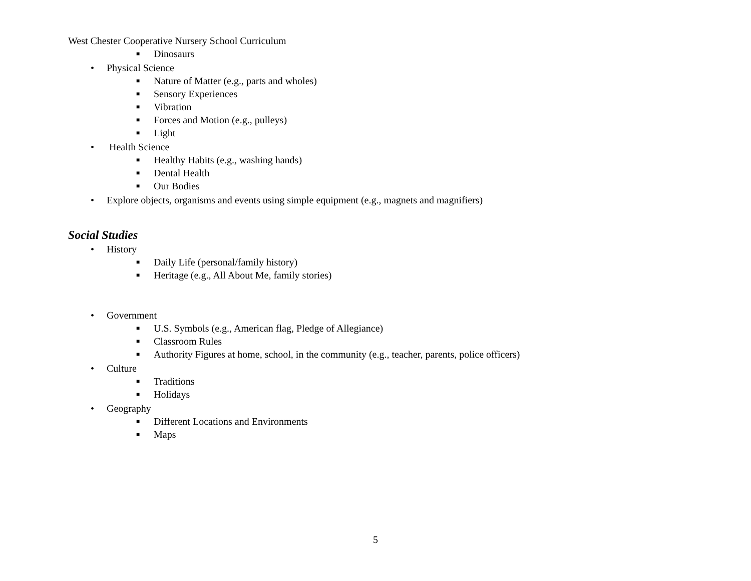West Chester Cooperative Nursery School Curriculum
■ Dinosaurs
• Physical Science
■ Nature of Matter (e.g., parts and wholes)
■ Sensory Experiences
■ Vibration
■ Forces and Motion (e.g., pulleys)
■ Light
• Health Science
■ Healthy Habits (e.g., washing hands)
■ Dental Health
■ Our Bodies
• Explore objects, organisms and events using simple equipment (e.g., magnets and magnifiers)
Social Studies
• History
■ Daily Life (personal/family history)
■ Heritage (e.g., All About Me, family stories)
• Government
■ U.S. Symbols (e.g., American flag, Pledge of Allegiance)
■ Classroom Rules
■ Authority Figures at home, school, in the community (e.g., teacher, parents, police officers)
• Culture
■ Traditions
■ Holidays
• Geography
■ Different Locations and Environments
■ Maps
5